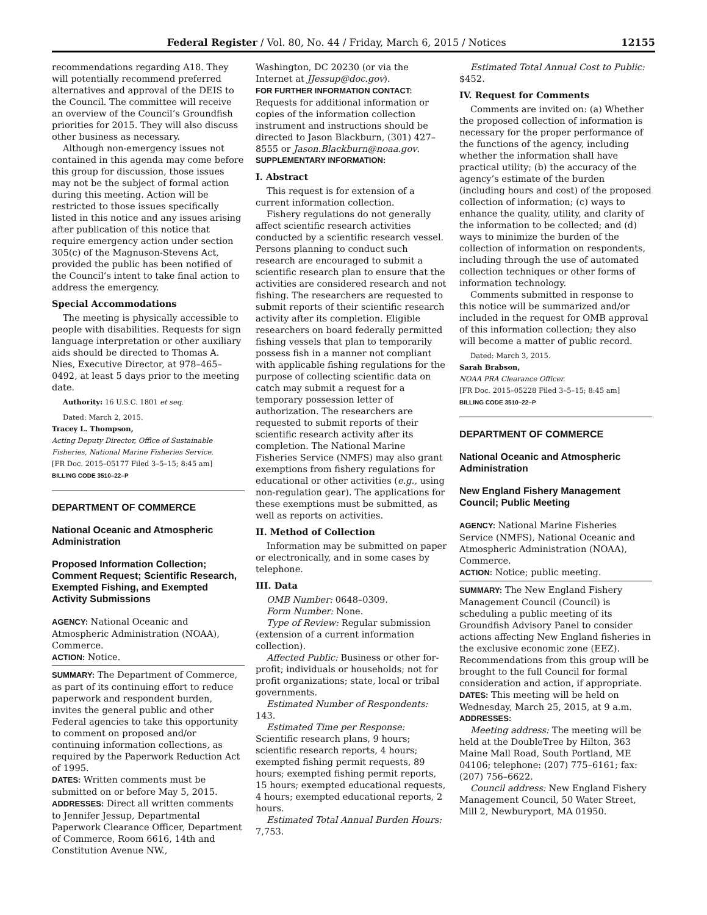Federal Register / Vol. 80, No. 44 / Friday, March 6, 2015 / Notices 12155
recommendations regarding A18. They will potentially recommend preferred alternatives and approval of the DEIS to the Council. The committee will receive an overview of the Council’s Groundfish priorities for 2015. They will also discuss other business as necessary.
Although non-emergency issues not contained in this agenda may come before this group for discussion, those issues may not be the subject of formal action during this meeting. Action will be restricted to those issues specifically listed in this notice and any issues arising after publication of this notice that require emergency action under section 305(c) of the Magnuson-Stevens Act, provided the public has been notified of the Council’s intent to take final action to address the emergency.
Special Accommodations
The meeting is physically accessible to people with disabilities. Requests for sign language interpretation or other auxiliary aids should be directed to Thomas A. Nies, Executive Director, at 978–465–0492, at least 5 days prior to the meeting date.
Authority: 16 U.S.C. 1801 et seq.
Dated: March 2, 2015.
Tracey L. Thompson,
Acting Deputy Director, Office of Sustainable Fisheries, National Marine Fisheries Service.
[FR Doc. 2015–05177 Filed 3–5–15; 8:45 am]
BILLING CODE 3510–22–P
DEPARTMENT OF COMMERCE
National Oceanic and Atmospheric Administration
Proposed Information Collection; Comment Request; Scientific Research, Exempted Fishing, and Exempted Activity Submissions
AGENCY: National Oceanic and Atmospheric Administration (NOAA), Commerce.
ACTION: Notice.
SUMMARY: The Department of Commerce, as part of its continuing effort to reduce paperwork and respondent burden, invites the general public and other Federal agencies to take this opportunity to comment on proposed and/or continuing information collections, as required by the Paperwork Reduction Act of 1995.
DATES: Written comments must be submitted on or before May 5, 2015.
ADDRESSES: Direct all written comments to Jennifer Jessup, Departmental Paperwork Clearance Officer, Department of Commerce, Room 6616, 14th and Constitution Avenue NW.,
Washington, DC 20230 (or via the Internet at JJessup@doc.gov).
FOR FURTHER INFORMATION CONTACT: Requests for additional information or copies of the information collection instrument and instructions should be directed to Jason Blackburn, (301) 427–8555 or Jason.Blackburn@noaa.gov.
SUPPLEMENTARY INFORMATION:
I. Abstract
This request is for extension of a current information collection.
Fishery regulations do not generally affect scientific research activities conducted by a scientific research vessel. Persons planning to conduct such research are encouraged to submit a scientific research plan to ensure that the activities are considered research and not fishing. The researchers are requested to submit reports of their scientific research activity after its completion. Eligible researchers on board federally permitted fishing vessels that plan to temporarily possess fish in a manner not compliant with applicable fishing regulations for the purpose of collecting scientific data on catch may submit a request for a temporary possession letter of authorization. The researchers are requested to submit reports of their scientific research activity after its completion. The National Marine Fisheries Service (NMFS) may also grant exemptions from fishery regulations for educational or other activities (e.g., using non-regulation gear). The applications for these exemptions must be submitted, as well as reports on activities.
II. Method of Collection
Information may be submitted on paper or electronically, and in some cases by telephone.
III. Data
OMB Number: 0648–0309.
Form Number: None.
Type of Review: Regular submission (extension of a current information collection).
Affected Public: Business or other for-profit; individuals or households; not for profit organizations; state, local or tribal governments.
Estimated Number of Respondents: 143.
Estimated Time per Response: Scientific research plans, 9 hours; scientific research reports, 4 hours; exempted fishing permit requests, 89 hours; exempted fishing permit reports, 15 hours; exempted educational requests, 4 hours; exempted educational reports, 2 hours.
Estimated Total Annual Burden Hours: 7,753.
Estimated Total Annual Cost to Public: $452.
IV. Request for Comments
Comments are invited on: (a) Whether the proposed collection of information is necessary for the proper performance of the functions of the agency, including whether the information shall have practical utility; (b) the accuracy of the agency’s estimate of the burden (including hours and cost) of the proposed collection of information; (c) ways to enhance the quality, utility, and clarity of the information to be collected; and (d) ways to minimize the burden of the collection of information on respondents, including through the use of automated collection techniques or other forms of information technology.
Comments submitted in response to this notice will be summarized and/or included in the request for OMB approval of this information collection; they also will become a matter of public record.
Dated: March 3, 2015.
Sarah Brabson,
NOAA PRA Clearance Officer.
[FR Doc. 2015–05228 Filed 3–5–15; 8:45 am]
BILLING CODE 3510–22–P
DEPARTMENT OF COMMERCE
National Oceanic and Atmospheric Administration
New England Fishery Management Council; Public Meeting
AGENCY: National Marine Fisheries Service (NMFS), National Oceanic and Atmospheric Administration (NOAA), Commerce.
ACTION: Notice; public meeting.
SUMMARY: The New England Fishery Management Council (Council) is scheduling a public meeting of its Groundfish Advisory Panel to consider actions affecting New England fisheries in the exclusive economic zone (EEZ). Recommendations from this group will be brought to the full Council for formal consideration and action, if appropriate.
DATES: This meeting will be held on Wednesday, March 25, 2015, at 9 a.m.
ADDRESSES:
Meeting address: The meeting will be held at the DoubleTree by Hilton, 363 Maine Mall Road, South Portland, ME 04106; telephone: (207) 775–6161; fax: (207) 756–6622.
Council address: New England Fishery Management Council, 50 Water Street, Mill 2, Newburyport, MA 01950.